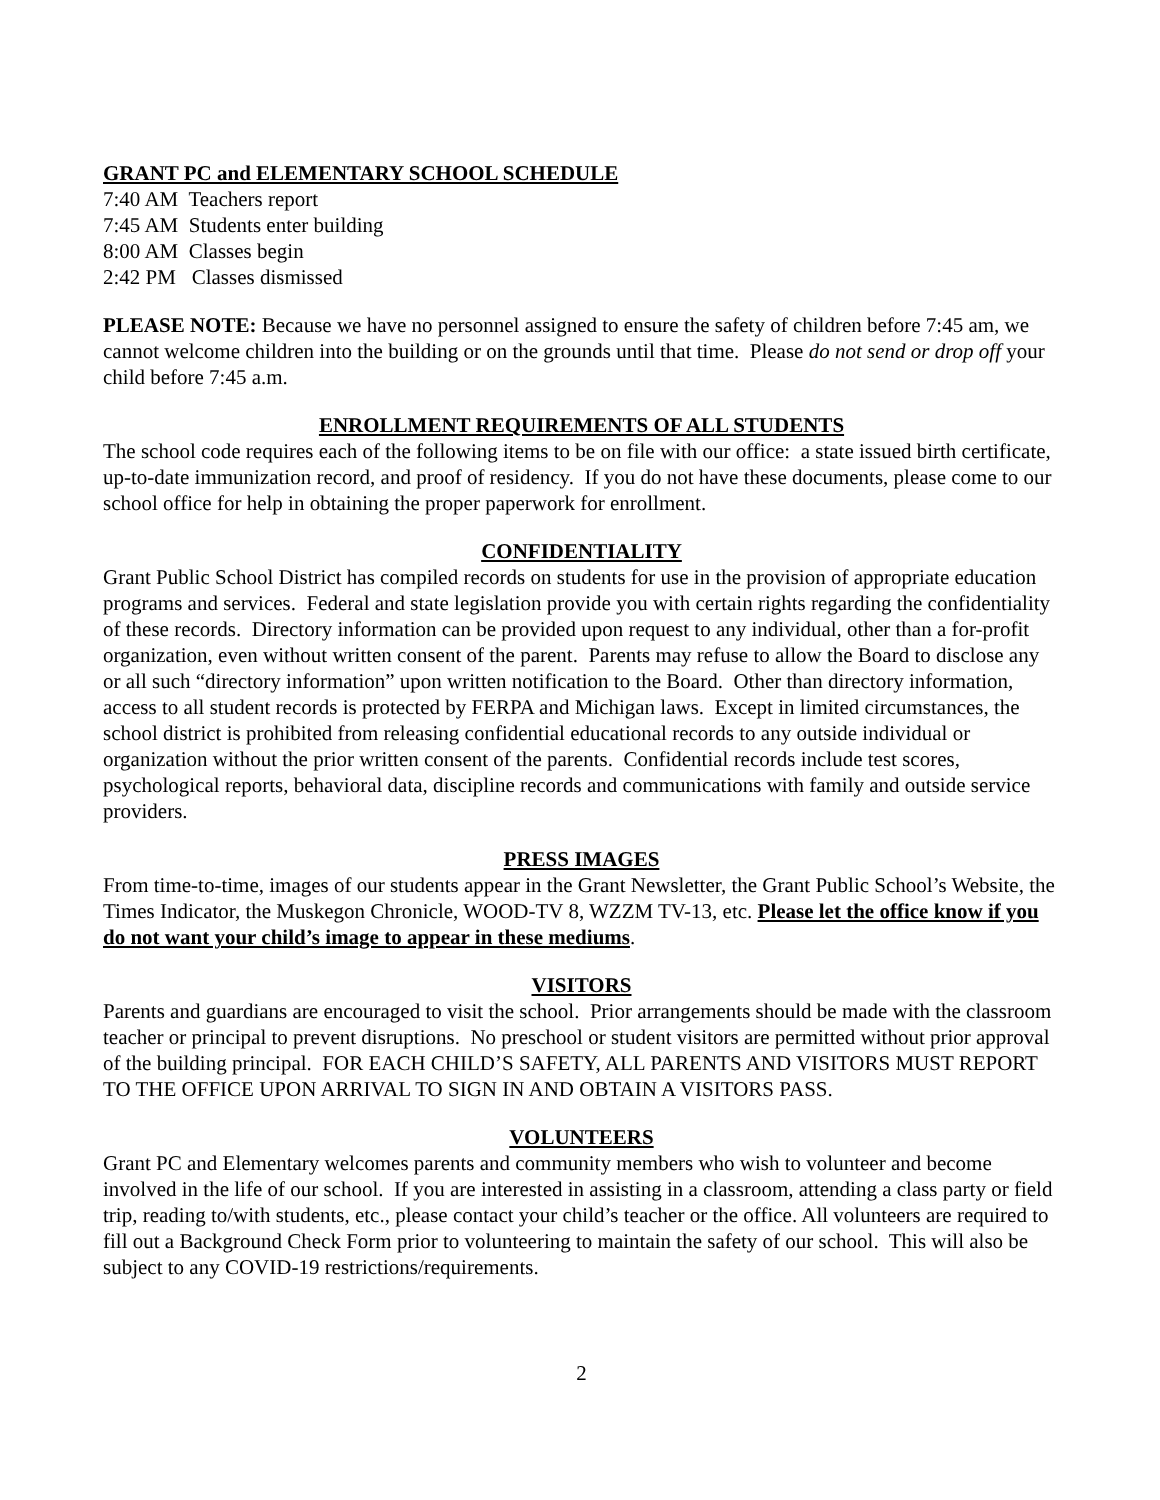GRANT PC and ELEMENTARY SCHOOL SCHEDULE
7:40 AM Teachers report
7:45 AM Students enter building
8:00 AM Classes begin
2:42 PM Classes dismissed
PLEASE NOTE: Because we have no personnel assigned to ensure the safety of children before 7:45 am, we cannot welcome children into the building or on the grounds until that time. Please do not send or drop off your child before 7:45 a.m.
ENROLLMENT REQUIREMENTS OF ALL STUDENTS
The school code requires each of the following items to be on file with our office: a state issued birth certificate, up-to-date immunization record, and proof of residency. If you do not have these documents, please come to our school office for help in obtaining the proper paperwork for enrollment.
CONFIDENTIALITY
Grant Public School District has compiled records on students for use in the provision of appropriate education programs and services. Federal and state legislation provide you with certain rights regarding the confidentiality of these records. Directory information can be provided upon request to any individual, other than a for-profit organization, even without written consent of the parent. Parents may refuse to allow the Board to disclose any or all such “directory information” upon written notification to the Board. Other than directory information, access to all student records is protected by FERPA and Michigan laws. Except in limited circumstances, the school district is prohibited from releasing confidential educational records to any outside individual or organization without the prior written consent of the parents. Confidential records include test scores, psychological reports, behavioral data, discipline records and communications with family and outside service providers.
PRESS IMAGES
From time-to-time, images of our students appear in the Grant Newsletter, the Grant Public School’s Website, the Times Indicator, the Muskegon Chronicle, WOOD-TV 8, WZZM TV-13, etc. Please let the office know if you do not want your child’s image to appear in these mediums.
VISITORS
Parents and guardians are encouraged to visit the school. Prior arrangements should be made with the classroom teacher or principal to prevent disruptions. No preschool or student visitors are permitted without prior approval of the building principal. FOR EACH CHILD’S SAFETY, ALL PARENTS AND VISITORS MUST REPORT TO THE OFFICE UPON ARRIVAL TO SIGN IN AND OBTAIN A VISITORS PASS.
VOLUNTEERS
Grant PC and Elementary welcomes parents and community members who wish to volunteer and become involved in the life of our school. If you are interested in assisting in a classroom, attending a class party or field trip, reading to/with students, etc., please contact your child’s teacher or the office. All volunteers are required to fill out a Background Check Form prior to volunteering to maintain the safety of our school. This will also be subject to any COVID-19 restrictions/requirements.
2